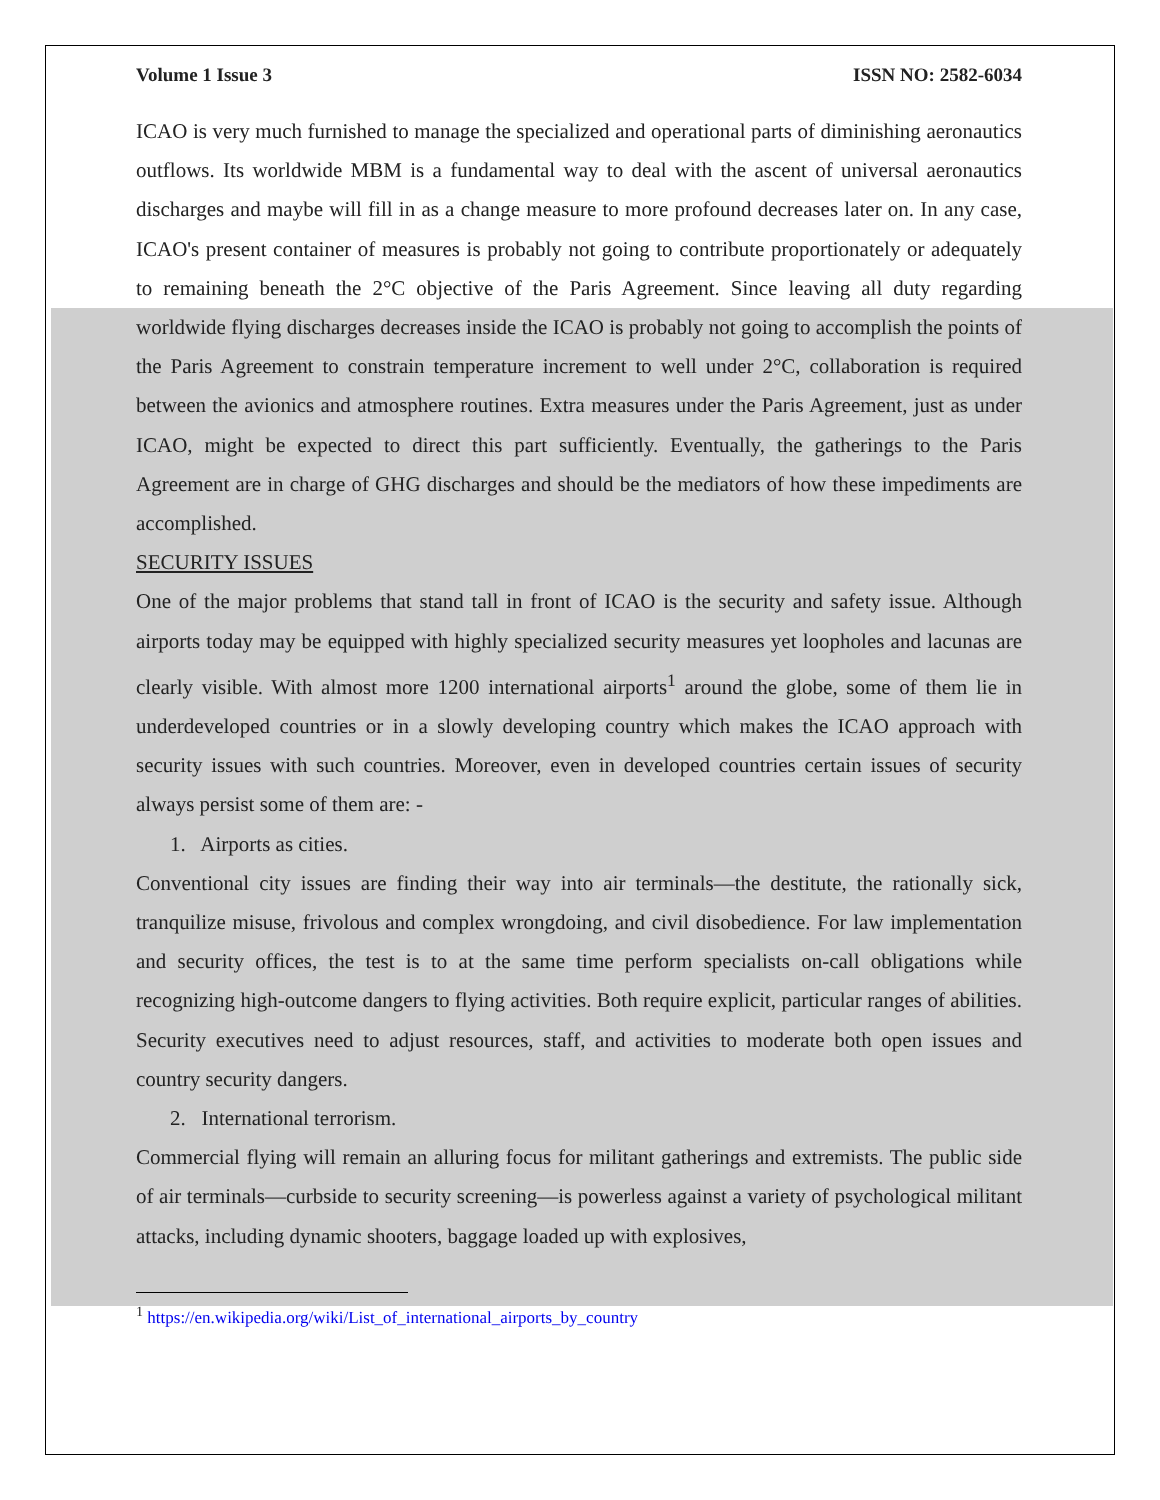Volume 1 Issue 3 ISSN NO: 2582-6034
ICAO is very much furnished to manage the specialized and operational parts of diminishing aeronautics outflows. Its worldwide MBM is a fundamental way to deal with the ascent of universal aeronautics discharges and maybe will fill in as a change measure to more profound decreases later on. In any case, ICAO's present container of measures is probably not going to contribute proportionately or adequately to remaining beneath the 2°C objective of the Paris Agreement. Since leaving all duty regarding worldwide flying discharges decreases inside the ICAO is probably not going to accomplish the points of the Paris Agreement to constrain temperature increment to well under 2°C, collaboration is required between the avionics and atmosphere routines. Extra measures under the Paris Agreement, just as under ICAO, might be expected to direct this part sufficiently. Eventually, the gatherings to the Paris Agreement are in charge of GHG discharges and should be the mediators of how these impediments are accomplished.
SECURITY ISSUES
One of the major problems that stand tall in front of ICAO is the security and safety issue. Although airports today may be equipped with highly specialized security measures yet loopholes and lacunas are clearly visible. With almost more 1200 international airports<sup>1</sup> around the globe, some of them lie in underdeveloped countries or in a slowly developing country which makes the ICAO approach with security issues with such countries. Moreover, even in developed countries certain issues of security always persist some of them are: -
1. Airports as cities.
Conventional city issues are finding their way into air terminals—the destitute, the rationally sick, tranquilize misuse, frivolous and complex wrongdoing, and civil disobedience. For law implementation and security offices, the test is to at the same time perform specialists on-call obligations while recognizing high-outcome dangers to flying activities. Both require explicit, particular ranges of abilities. Security executives need to adjust resources, staff, and activities to moderate both open issues and country security dangers.
2. International terrorism.
Commercial flying will remain an alluring focus for militant gatherings and extremists. The public side of air terminals—curbside to security screening—is powerless against a variety of psychological militant attacks, including dynamic shooters, baggage loaded up with explosives,
<sup>1</sup> https://en.wikipedia.org/wiki/List_of_international_airports_by_country